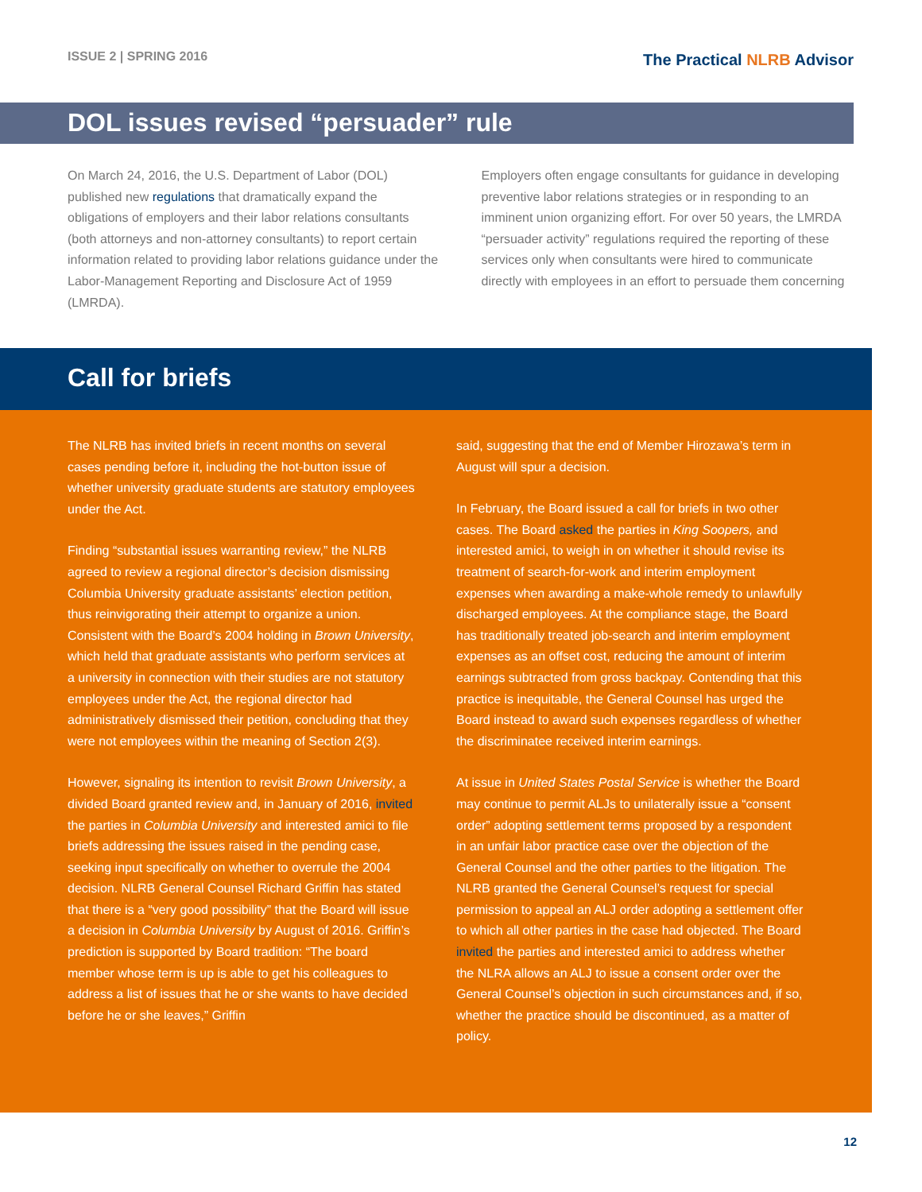ISSUE 2 | SPRING 2016
The Practical NLRB Advisor
DOL issues revised “persuader” rule
On March 24, 2016, the U.S. Department of Labor (DOL) published new regulations that dramatically expand the obligations of employers and their labor relations consultants (both attorneys and non-attorney consultants) to report certain information related to providing labor relations guidance under the Labor-Management Reporting and Disclosure Act of 1959 (LMRDA).
Employers often engage consultants for guidance in developing preventive labor relations strategies or in responding to an imminent union organizing effort. For over 50 years, the LMRDA “persuader activity” regulations required the reporting of these services only when consultants were hired to communicate directly with employees in an effort to persuade them concerning
Call for briefs
The NLRB has invited briefs in recent months on several cases pending before it, including the hot-button issue of whether university graduate students are statutory employees under the Act.
Finding “substantial issues warranting review,” the NLRB agreed to review a regional director’s decision dismissing Columbia University graduate assistants’ election petition, thus reinvigorating their attempt to organize a union. Consistent with the Board’s 2004 holding in Brown University, which held that graduate assistants who perform services at a university in connection with their studies are not statutory employees under the Act, the regional director had administratively dismissed their petition, concluding that they were not employees within the meaning of Section 2(3).
However, signaling its intention to revisit Brown University, a divided Board granted review and, in January of 2016, invited the parties in Columbia University and interested amici to file briefs addressing the issues raised in the pending case, seeking input specifically on whether to overrule the 2004 decision. NLRB General Counsel Richard Griffin has stated that there is a “very good possibility” that the Board will issue a decision in Columbia University by August of 2016. Griffin’s prediction is supported by Board tradition: “The board member whose term is up is able to get his colleagues to address a list of issues that he or she wants to have decided before he or she leaves,” Griffin
said, suggesting that the end of Member Hirozawa’s term in August will spur a decision.
In February, the Board issued a call for briefs in two other cases. The Board asked the parties in King Soopers, and interested amici, to weigh in on whether it should revise its treatment of search-for-work and interim employment expenses when awarding a make-whole remedy to unlawfully discharged employees. At the compliance stage, the Board has traditionally treated job-search and interim employment expenses as an offset cost, reducing the amount of interim earnings subtracted from gross backpay. Contending that this practice is inequitable, the General Counsel has urged the Board instead to award such expenses regardless of whether the discriminatee received interim earnings.
At issue in United States Postal Service is whether the Board may continue to permit ALJs to unilaterally issue a “consent order” adopting settlement terms proposed by a respondent in an unfair labor practice case over the objection of the General Counsel and the other parties to the litigation. The NLRB granted the General Counsel’s request for special permission to appeal an ALJ order adopting a settlement offer to which all other parties in the case had objected. The Board invited the parties and interested amici to address whether the NLRA allows an ALJ to issue a consent order over the General Counsel’s objection in such circumstances and, if so, whether the practice should be discontinued, as a matter of policy.
12